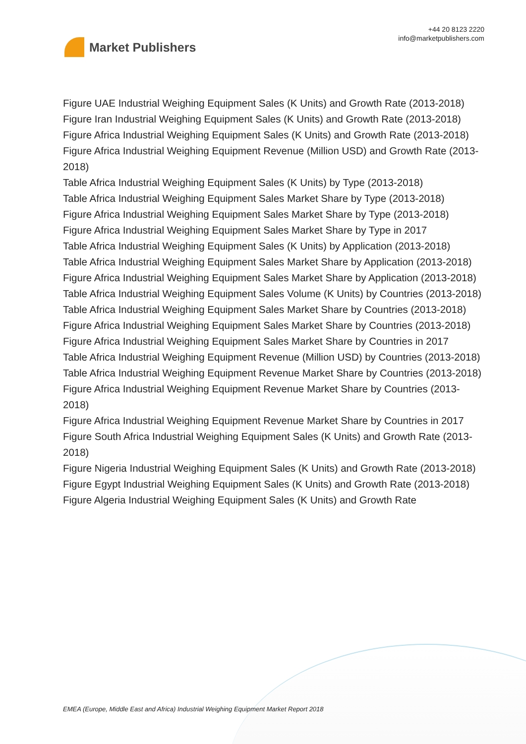Market Publishers
+44 20 8123 2220
info@marketpublishers.com
Figure UAE Industrial Weighing Equipment Sales (K Units) and Growth Rate (2013-2018)
Figure Iran Industrial Weighing Equipment Sales (K Units) and Growth Rate (2013-2018)
Figure Africa Industrial Weighing Equipment Sales (K Units) and Growth Rate (2013-2018)
Figure Africa Industrial Weighing Equipment Revenue (Million USD) and Growth Rate (2013-2018)
Table Africa Industrial Weighing Equipment Sales (K Units) by Type (2013-2018)
Table Africa Industrial Weighing Equipment Sales Market Share by Type (2013-2018)
Figure Africa Industrial Weighing Equipment Sales Market Share by Type (2013-2018)
Figure Africa Industrial Weighing Equipment Sales Market Share by Type in 2017
Table Africa Industrial Weighing Equipment Sales (K Units) by Application (2013-2018)
Table Africa Industrial Weighing Equipment Sales Market Share by Application (2013-2018)
Figure Africa Industrial Weighing Equipment Sales Market Share by Application (2013-2018)
Table Africa Industrial Weighing Equipment Sales Volume (K Units) by Countries (2013-2018)
Table Africa Industrial Weighing Equipment Sales Market Share by Countries (2013-2018)
Figure Africa Industrial Weighing Equipment Sales Market Share by Countries (2013-2018)
Figure Africa Industrial Weighing Equipment Sales Market Share by Countries in 2017
Table Africa Industrial Weighing Equipment Revenue (Million USD) by Countries (2013-2018)
Table Africa Industrial Weighing Equipment Revenue Market Share by Countries (2013-2018)
Figure Africa Industrial Weighing Equipment Revenue Market Share by Countries (2013-2018)
Figure Africa Industrial Weighing Equipment Revenue Market Share by Countries in 2017
Figure South Africa Industrial Weighing Equipment Sales (K Units) and Growth Rate (2013-2018)
Figure Nigeria Industrial Weighing Equipment Sales (K Units) and Growth Rate (2013-2018)
Figure Egypt Industrial Weighing Equipment Sales (K Units) and Growth Rate (2013-2018)
Figure Algeria Industrial Weighing Equipment Sales (K Units) and Growth Rate
EMEA (Europe, Middle East and Africa) Industrial Weighing Equipment Market Report 2018